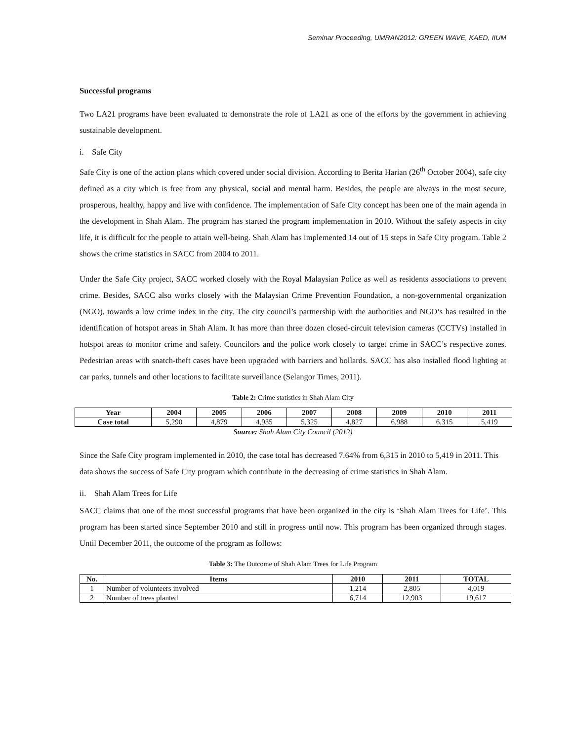Seminar Proceeding, UMRAN2012: GREEN WAVE, KAED, IIUM
Successful programs
Two LA21 programs have been evaluated to demonstrate the role of LA21 as one of the efforts by the government in achieving sustainable development.
i. Safe City
Safe City is one of the action plans which covered under social division. According to Berita Harian (26<sup>th</sup> October 2004), safe city defined as a city which is free from any physical, social and mental harm. Besides, the people are always in the most secure, prosperous, healthy, happy and live with confidence. The implementation of Safe City concept has been one of the main agenda in the development in Shah Alam. The program has started the program implementation in 2010. Without the safety aspects in city life, it is difficult for the people to attain well-being. Shah Alam has implemented 14 out of 15 steps in Safe City program. Table 2 shows the crime statistics in SACC from 2004 to 2011.
Under the Safe City project, SACC worked closely with the Royal Malaysian Police as well as residents associations to prevent crime. Besides, SACC also works closely with the Malaysian Crime Prevention Foundation, a non-governmental organization (NGO), towards a low crime index in the city. The city council’s partnership with the authorities and NGO’s has resulted in the identification of hotspot areas in Shah Alam. It has more than three dozen closed-circuit television cameras (CCTVs) installed in hotspot areas to monitor crime and safety. Councilors and the police work closely to target crime in SACC’s respective zones. Pedestrian areas with snatch-theft cases have been upgraded with barriers and bollards. SACC has also installed flood lighting at car parks, tunnels and other locations to facilitate surveillance (Selangor Times, 2011).
Table 2: Crime statistics in Shah Alam City
| Year | 2004 | 2005 | 2006 | 2007 | 2008 | 2009 | 2010 | 2011 |
| --- | --- | --- | --- | --- | --- | --- | --- | --- |
| Case total | 5,290 | 4,879 | 4,935 | 5,325 | 4,827 | 6,988 | 6,315 | 5,419 |
Source: Shah Alam City Council (2012)
Since the Safe City program implemented in 2010, the case total has decreased 7.64% from 6,315 in 2010 to 5,419 in 2011. This data shows the success of Safe City program which contribute in the decreasing of crime statistics in Shah Alam.
ii. Shah Alam Trees for Life
SACC claims that one of the most successful programs that have been organized in the city is ‘Shah Alam Trees for Life’. This program has been started since September 2010 and still in progress until now. This program has been organized through stages. Until December 2011, the outcome of the program as follows:
Table 3: The Outcome of Shah Alam Trees for Life Program
| No. | Items | 2010 | 2011 | TOTAL |
| --- | --- | --- | --- | --- |
| 1 | Number of volunteers involved | 1,214 | 2,805 | 4,019 |
| 2 | Number of trees planted | 6,714 | 12,903 | 19,617 |